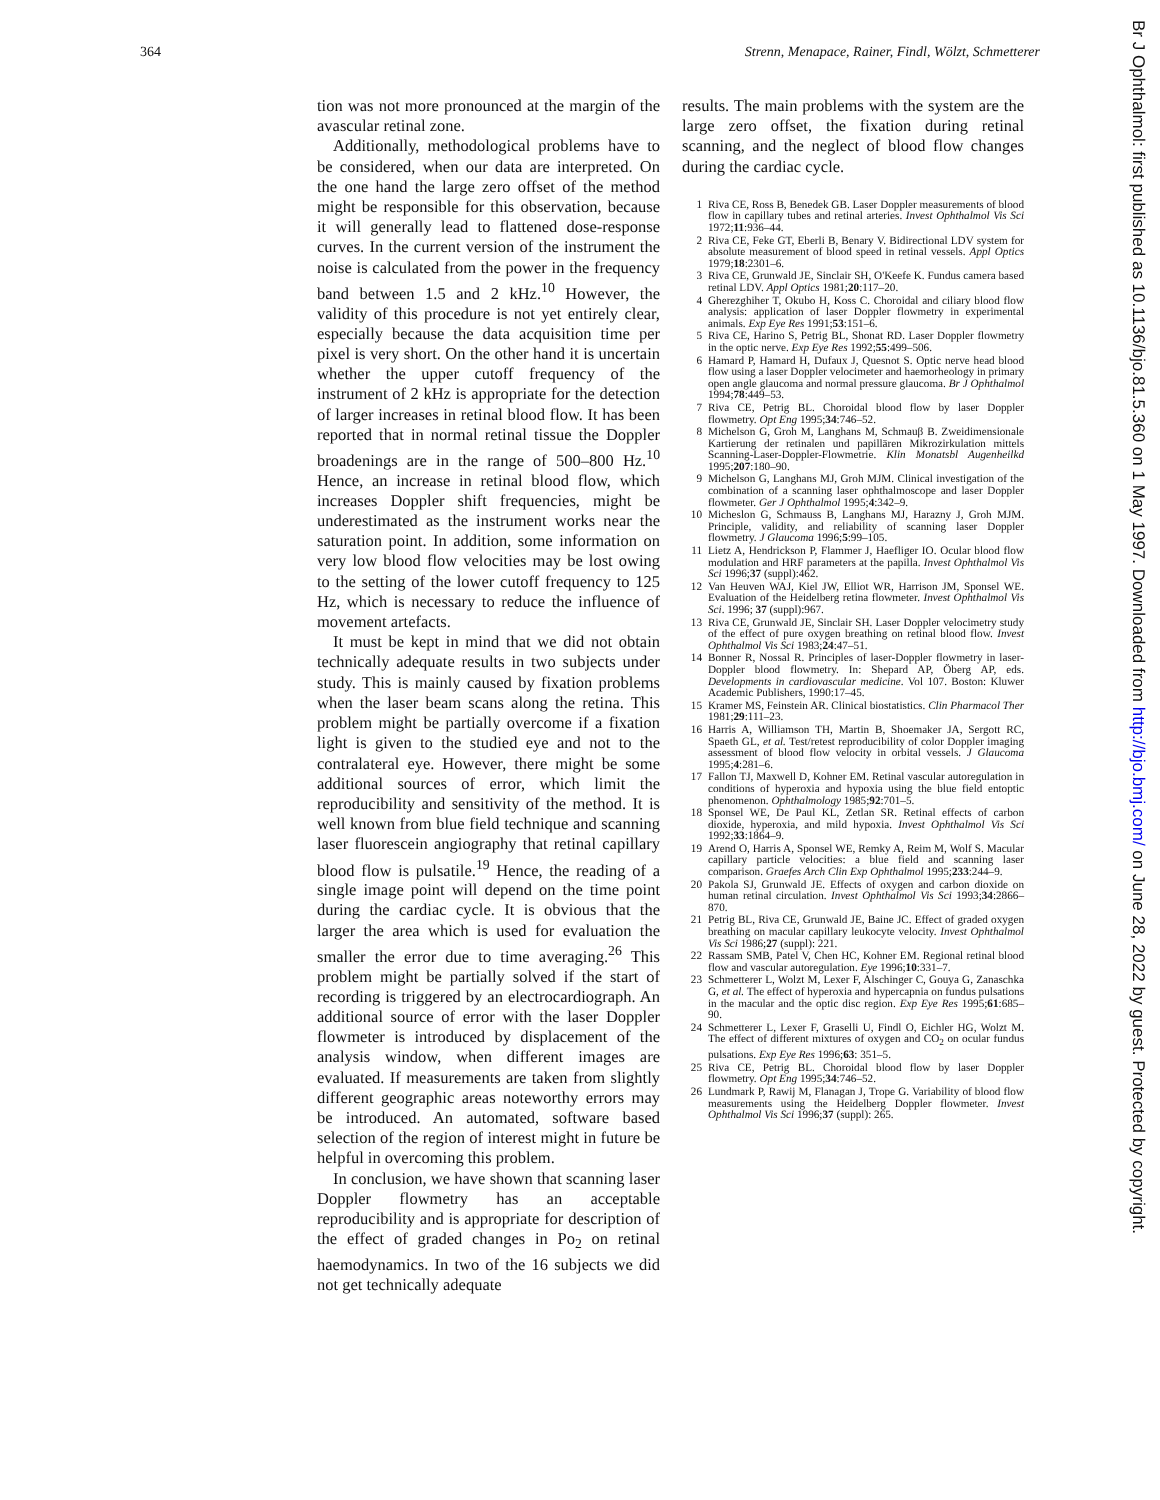364 Strenn, Menapace, Rainer, Findl, Wölzt, Schmetterer
Br J Ophthalmol: first published as 10.1136/bjo.81.5.360 on 1 May 1997. Downloaded from http://bjo.bmj.com/ on June 28, 2022 by guest. Protected by copyright.
tion was not more pronounced at the margin of the avascular retinal zone.
Additionally, methodological problems have to be considered, when our data are interpreted. On the one hand the large zero offset of the method might be responsible for this observation, because it will generally lead to flattened dose-response curves. In the current version of the instrument the noise is calculated from the power in the frequency band between 1.5 and 2 kHz.<sup>10</sup> However, the validity of this procedure is not yet entirely clear, especially because the data acquisition time per pixel is very short. On the other hand it is uncertain whether the upper cutoff frequency of the instrument of 2 kHz is appropriate for the detection of larger increases in retinal blood flow. It has been reported that in normal retinal tissue the Doppler broadenings are in the range of 500–800 Hz.<sup>10</sup> Hence, an increase in retinal blood flow, which increases Doppler shift frequencies, might be underestimated as the instrument works near the saturation point. In addition, some information on very low blood flow velocities may be lost owing to the setting of the lower cutoff frequency to 125 Hz, which is necessary to reduce the influence of movement artefacts.
It must be kept in mind that we did not obtain technically adequate results in two subjects under study. This is mainly caused by fixation problems when the laser beam scans along the retina. This problem might be partially overcome if a fixation light is given to the studied eye and not to the contralateral eye. However, there might be some additional sources of error, which limit the reproducibility and sensitivity of the method. It is well known from blue field technique and scanning laser fluorescein angiography that retinal capillary blood flow is pulsatile.<sup>19</sup> Hence, the reading of a single image point will depend on the time point during the cardiac cycle. It is obvious that the larger the area which is used for evaluation the smaller the error due to time averaging.<sup>26</sup> This problem might be partially solved if the start of recording is triggered by an electrocardiograph. An additional source of error with the laser Doppler flowmeter is introduced by displacement of the analysis window, when different images are evaluated. If measurements are taken from slightly different geographic areas noteworthy errors may be introduced. An automated, software based selection of the region of interest might in future be helpful in overcoming this problem.
In conclusion, we have shown that scanning laser Doppler flowmetry has an acceptable reproducibility and is appropriate for description of the effect of graded changes in Po<sub>2</sub> on retinal haemodynamics. In two of the 16 subjects we did not get technically adequate
results. The main problems with the system are the large zero offset, the fixation during retinal scanning, and the neglect of blood flow changes during the cardiac cycle.
1 Riva CE, Ross B, Benedek GB. Laser Doppler measurements of blood flow in capillary tubes and retinal arteries. Invest Ophthalmol Vis Sci 1972;11:936–44.
2 Riva CE, Feke GT, Eberli B, Benary V. Bidirectional LDV system for absolute measurement of blood speed in retinal vessels. Appl Optics 1979;18:2301–6.
3 Riva CE, Grunwald JE, Sinclair SH, O'Keefe K. Fundus camera based retinal LDV. Appl Optics 1981;20:117–20.
4 Gherezghiher T, Okubo H, Koss C. Choroidal and ciliary blood flow analysis: application of laser Doppler flowmetry in experimental animals. Exp Eye Res 1991;53:151–6.
5 Riva CE, Harino S, Petrig BL, Shonat RD. Laser Doppler flowmetry in the optic nerve. Exp Eye Res 1992;55:499–506.
6 Hamard P, Hamard H, Dufaux J, Quesnot S. Optic nerve head blood flow using a laser Doppler velocimeter and haemorheology in primary open angle glaucoma and normal pressure glaucoma. Br J Ophthalmol 1994;78:449–53.
7 Riva CE, Petrig BL. Choroidal blood flow by laser Doppler flowmetry. Opt Eng 1995;34:746–52.
8 Michelson G, Groh M, Langhans M, Schmauβ B. Zweidimensionale Kartierung der retinalen und papillären Mikrozirkulation mittels Scanning-Laser-Doppler-Flowmetrie. Klin Monatsbl Augenheilkd 1995;207:180–90.
9 Michelson G, Langhans MJ, Groh MJM. Clinical investigation of the combination of a scanning laser ophthalmoscope and laser Doppler flowmeter. Ger J Ophthalmol 1995;4:342–9.
10 Micheslon G, Schmauss B, Langhans MJ, Harazny J, Groh MJM. Principle, validity, and reliability of scanning laser Doppler flowmetry. J Glaucoma 1996;5:99–105.
11 Lietz A, Hendrickson P, Flammer J, Haefliger IO. Ocular blood flow modulation and HRF parameters at the papilla. Invest Ophthalmol Vis Sci 1996;37 (suppl):462.
12 Van Heuven WAJ, Kiel JW, Elliot WR, Harrison JM, Sponsel WE. Evaluation of the Heidelberg retina flowmeter. Invest Ophthalmol Vis Sci. 1996; 37 (suppl):967.
13 Riva CE, Grunwald JE, Sinclair SH. Laser Doppler velocimetry study of the effect of pure oxygen breathing on retinal blood flow. Invest Ophthalmol Vis Sci 1983;24:47–51.
14 Bonner R, Nossal R. Principles of laser-Doppler flowmetry in laser-Doppler blood flowmetry. In: Shepard AP, Öberg AP, eds. Developments in cardiovascular medicine. Vol 107. Boston: Kluwer Academic Publishers, 1990:17–45.
15 Kramer MS, Feinstein AR. Clinical biostatistics. Clin Pharmacol Ther 1981;29:111–23.
16 Harris A, Williamson TH, Martin B, Shoemaker JA, Sergott RC, Spaeth GL, et al. Test/retest reproducibility of color Doppler imaging assessment of blood flow velocity in orbital vessels. J Glaucoma 1995;4:281–6.
17 Fallon TJ, Maxwell D, Kohner EM. Retinal vascular autoregulation in conditions of hyperoxia and hypoxia using the blue field entoptic phenomenon. Ophthalmology 1985;92:701–5.
18 Sponsel WE, De Paul KL, Zetlan SR. Retinal effects of carbon dioxide, hyperoxia, and mild hypoxia. Invest Ophthalmol Vis Sci 1992;33:1864–9.
19 Arend O, Harris A, Sponsel WE, Remky A, Reim M, Wolf S. Macular capillary particle velocities: a blue field and scanning laser comparison. Graefes Arch Clin Exp Ophthalmol 1995;233:244–9.
20 Pakola SJ, Grunwald JE. Effects of oxygen and carbon dioxide on human retinal circulation. Invest Ophthalmol Vis Sci 1993;34:2866–870.
21 Petrig BL, Riva CE, Grunwald JE, Baine JC. Effect of graded oxygen breathing on macular capillary leukocyte velocity. Invest Ophthalmol Vis Sci 1986;27 (suppl): 221.
22 Rassam SMB, Patel V, Chen HC, Kohner EM. Regional retinal blood flow and vascular autoregulation. Eye 1996;10:331–7.
23 Schmetterer L, Wolzt M, Lexer F, Alschinger C, Gouya G, Zanaschka G, et al. The effect of hyperoxia and hypercapnia on fundus pulsations in the macular and the optic disc region. Exp Eye Res 1995;61:685–90.
24 Schmetterer L, Lexer F, Graselli U, Findl O, Eichler HG, Wolzt M. The effect of different mixtures of oxygen and CO<sub>2</sub> on ocular fundus pulsations. Exp Eye Res 1996;63: 351–5.
25 Riva CE, Petrig BL. Choroidal blood flow by laser Doppler flowmetry. Opt Eng 1995;34:746–52.
26 Lundmark P, Rawij M, Flanagan J, Trope G. Variability of blood flow measurements using the Heidelberg Doppler flowmeter. Invest Ophthalmol Vis Sci 1996;37 (suppl): 265.